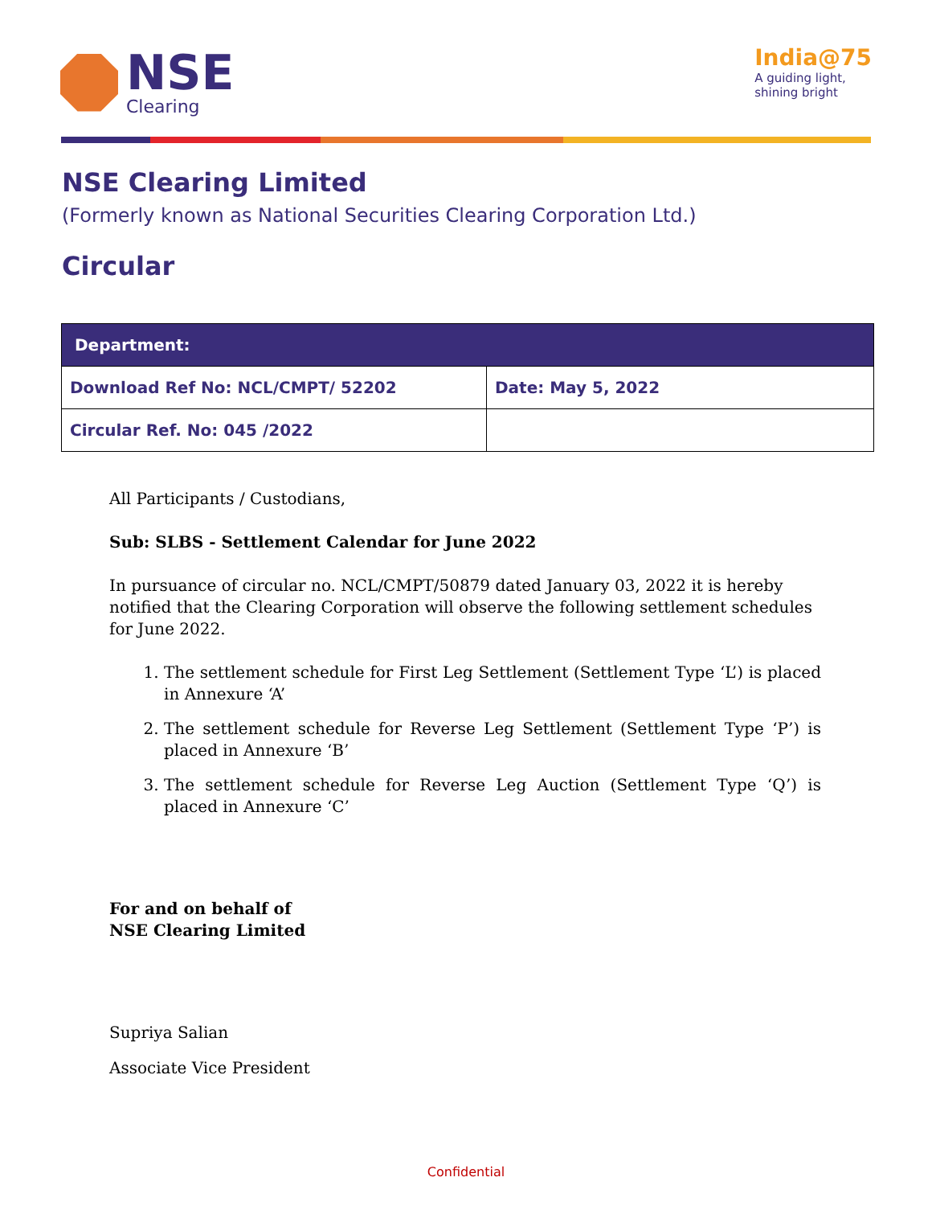NSE
Clearing
India@75
A guiding light,
shining bright
NSE Clearing Limited
(Formerly known as National Securities Clearing Corporation Ltd.)
Circular
| Department: | |
| --- | --- |
| Download Ref No: NCL/CMPT/ 52202 | Date: May 5, 2022 |
| Circular Ref. No: 045 /2022 | |
All Participants / Custodians,
Sub: SLBS - Settlement Calendar for June 2022
In pursuance of circular no. NCL/CMPT/50879 dated January 03, 2022 it is hereby notified that the Clearing Corporation will observe the following settlement schedules for June 2022.
1. The settlement schedule for First Leg Settlement (Settlement Type ‘L’) is placed in Annexure ‘A’
2. The settlement schedule for Reverse Leg Settlement (Settlement Type ‘P’) is placed in Annexure ‘B’
3. The settlement schedule for Reverse Leg Auction (Settlement Type ‘Q’) is placed in Annexure ‘C’
For and on behalf of
NSE Clearing Limited
Supriya Salian
Associate Vice President
Confidential